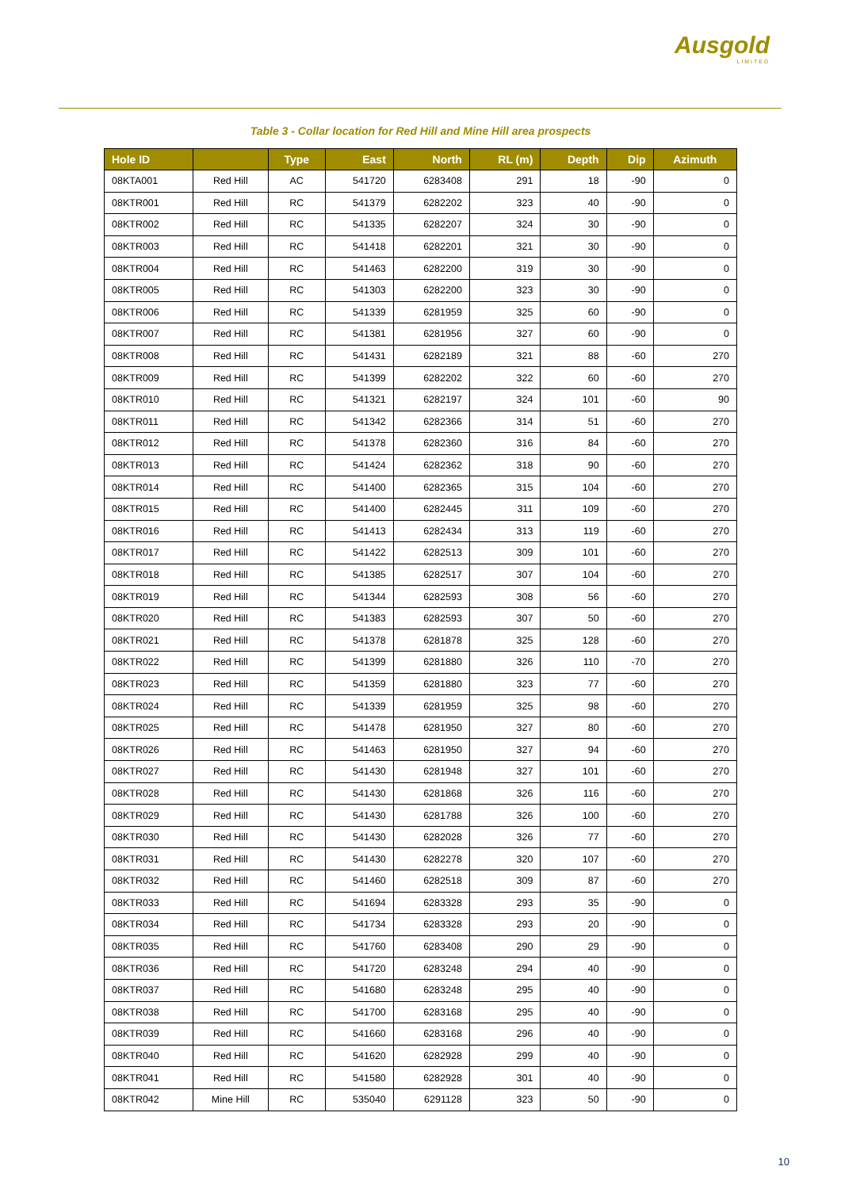Ausgold
LIMITED
Table 3 - Collar location for Red Hill and Mine Hill area prospects
| Hole ID | | Type | East | North | RL (m) | Depth | Dip | Azimuth |
| --- | --- | --- | --- | --- | --- | --- | --- | --- |
| 08KTA001 | Red Hill | AC | 541720 | 6283408 | 291 | 18 | -90 | 0 |
| 08KTR001 | Red Hill | RC | 541379 | 6282202 | 323 | 40 | -90 | 0 |
| 08KTR002 | Red Hill | RC | 541335 | 6282207 | 324 | 30 | -90 | 0 |
| 08KTR003 | Red Hill | RC | 541418 | 6282201 | 321 | 30 | -90 | 0 |
| 08KTR004 | Red Hill | RC | 541463 | 6282200 | 319 | 30 | -90 | 0 |
| 08KTR005 | Red Hill | RC | 541303 | 6282200 | 323 | 30 | -90 | 0 |
| 08KTR006 | Red Hill | RC | 541339 | 6281959 | 325 | 60 | -90 | 0 |
| 08KTR007 | Red Hill | RC | 541381 | 6281956 | 327 | 60 | -90 | 0 |
| 08KTR008 | Red Hill | RC | 541431 | 6282189 | 321 | 88 | -60 | 270 |
| 08KTR009 | Red Hill | RC | 541399 | 6282202 | 322 | 60 | -60 | 270 |
| 08KTR010 | Red Hill | RC | 541321 | 6282197 | 324 | 101 | -60 | 90 |
| 08KTR011 | Red Hill | RC | 541342 | 6282366 | 314 | 51 | -60 | 270 |
| 08KTR012 | Red Hill | RC | 541378 | 6282360 | 316 | 84 | -60 | 270 |
| 08KTR013 | Red Hill | RC | 541424 | 6282362 | 318 | 90 | -60 | 270 |
| 08KTR014 | Red Hill | RC | 541400 | 6282365 | 315 | 104 | -60 | 270 |
| 08KTR015 | Red Hill | RC | 541400 | 6282445 | 311 | 109 | -60 | 270 |
| 08KTR016 | Red Hill | RC | 541413 | 6282434 | 313 | 119 | -60 | 270 |
| 08KTR017 | Red Hill | RC | 541422 | 6282513 | 309 | 101 | -60 | 270 |
| 08KTR018 | Red Hill | RC | 541385 | 6282517 | 307 | 104 | -60 | 270 |
| 08KTR019 | Red Hill | RC | 541344 | 6282593 | 308 | 56 | -60 | 270 |
| 08KTR020 | Red Hill | RC | 541383 | 6282593 | 307 | 50 | -60 | 270 |
| 08KTR021 | Red Hill | RC | 541378 | 6281878 | 325 | 128 | -60 | 270 |
| 08KTR022 | Red Hill | RC | 541399 | 6281880 | 326 | 110 | -70 | 270 |
| 08KTR023 | Red Hill | RC | 541359 | 6281880 | 323 | 77 | -60 | 270 |
| 08KTR024 | Red Hill | RC | 541339 | 6281959 | 325 | 98 | -60 | 270 |
| 08KTR025 | Red Hill | RC | 541478 | 6281950 | 327 | 80 | -60 | 270 |
| 08KTR026 | Red Hill | RC | 541463 | 6281950 | 327 | 94 | -60 | 270 |
| 08KTR027 | Red Hill | RC | 541430 | 6281948 | 327 | 101 | -60 | 270 |
| 08KTR028 | Red Hill | RC | 541430 | 6281868 | 326 | 116 | -60 | 270 |
| 08KTR029 | Red Hill | RC | 541430 | 6281788 | 326 | 100 | -60 | 270 |
| 08KTR030 | Red Hill | RC | 541430 | 6282028 | 326 | 77 | -60 | 270 |
| 08KTR031 | Red Hill | RC | 541430 | 6282278 | 320 | 107 | -60 | 270 |
| 08KTR032 | Red Hill | RC | 541460 | 6282518 | 309 | 87 | -60 | 270 |
| 08KTR033 | Red Hill | RC | 541694 | 6283328 | 293 | 35 | -90 | 0 |
| 08KTR034 | Red Hill | RC | 541734 | 6283328 | 293 | 20 | -90 | 0 |
| 08KTR035 | Red Hill | RC | 541760 | 6283408 | 290 | 29 | -90 | 0 |
| 08KTR036 | Red Hill | RC | 541720 | 6283248 | 294 | 40 | -90 | 0 |
| 08KTR037 | Red Hill | RC | 541680 | 6283248 | 295 | 40 | -90 | 0 |
| 08KTR038 | Red Hill | RC | 541700 | 6283168 | 295 | 40 | -90 | 0 |
| 08KTR039 | Red Hill | RC | 541660 | 6283168 | 296 | 40 | -90 | 0 |
| 08KTR040 | Red Hill | RC | 541620 | 6282928 | 299 | 40 | -90 | 0 |
| 08KTR041 | Red Hill | RC | 541580 | 6282928 | 301 | 40 | -90 | 0 |
| 08KTR042 | Mine Hill | RC | 535040 | 6291128 | 323 | 50 | -90 | 0 |
10